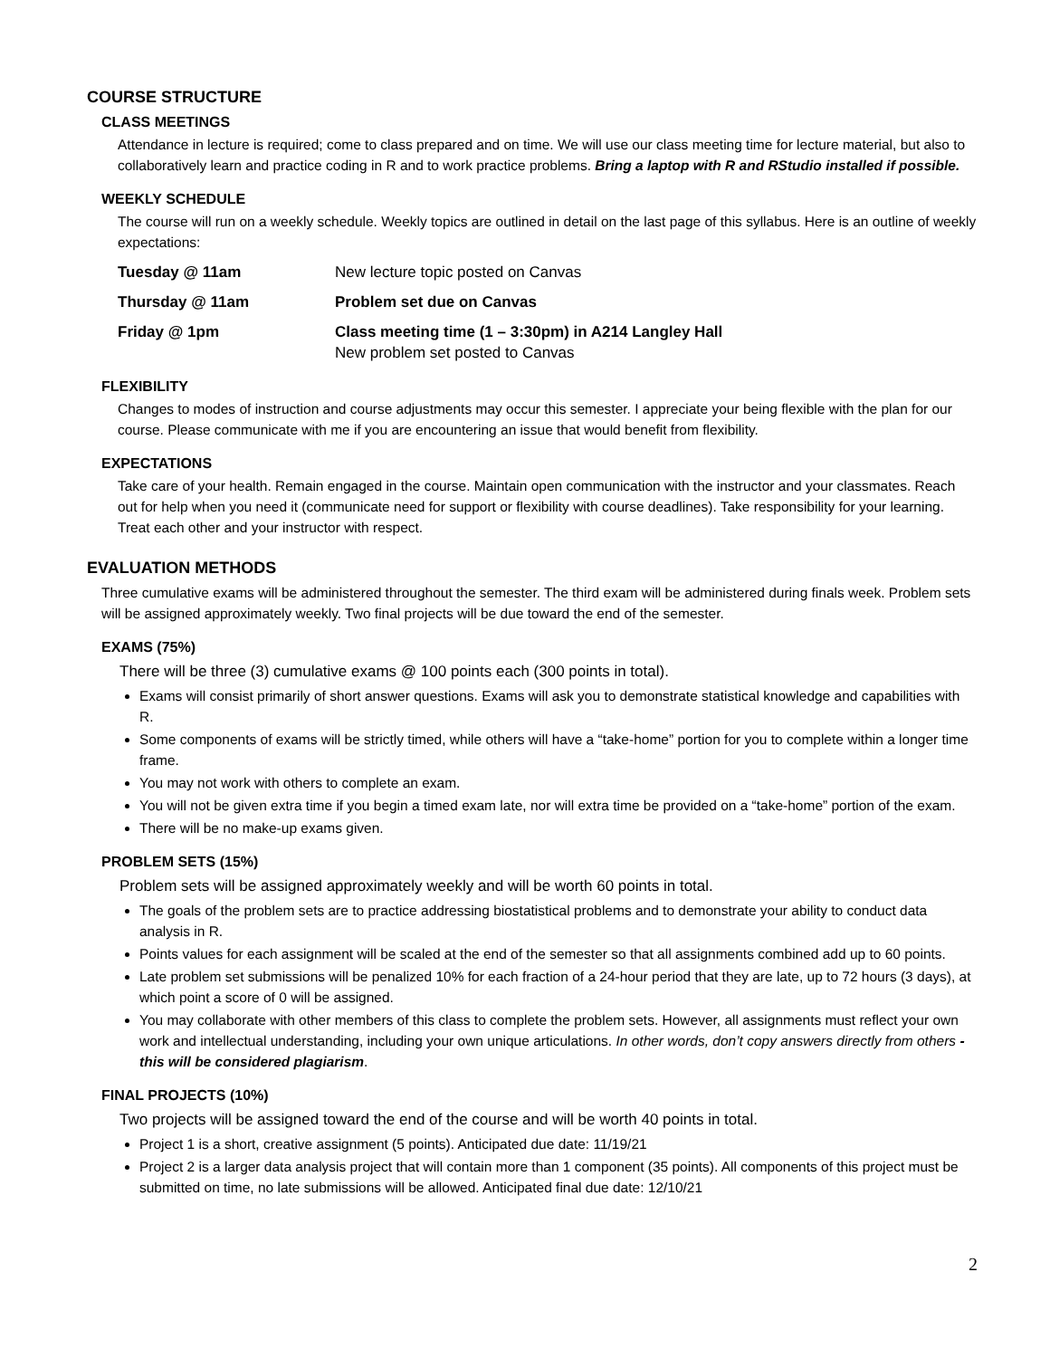COURSE STRUCTURE
CLASS MEETINGS
Attendance in lecture is required; come to class prepared and on time. We will use our class meeting time for lecture material, but also to collaboratively learn and practice coding in R and to work practice problems. Bring a laptop with R and RStudio installed if possible.
WEEKLY SCHEDULE
The course will run on a weekly schedule. Weekly topics are outlined in detail on the last page of this syllabus. Here is an outline of weekly expectations:
Tuesday @ 11am New lecture topic posted on Canvas
Thursday @ 11am Problem set due on Canvas
Friday @ 1pm Class meeting time (1 – 3:30pm) in A214 Langley Hall
New problem set posted to Canvas
FLEXIBILITY
Changes to modes of instruction and course adjustments may occur this semester. I appreciate your being flexible with the plan for our course. Please communicate with me if you are encountering an issue that would benefit from flexibility.
EXPECTATIONS
Take care of your health. Remain engaged in the course. Maintain open communication with the instructor and your classmates. Reach out for help when you need it (communicate need for support or flexibility with course deadlines). Take responsibility for your learning. Treat each other and your instructor with respect.
EVALUATION METHODS
Three cumulative exams will be administered throughout the semester. The third exam will be administered during finals week. Problem sets will be assigned approximately weekly. Two final projects will be due toward the end of the semester.
EXAMS (75%)
There will be three (3) cumulative exams @ 100 points each (300 points in total).
Exams will consist primarily of short answer questions. Exams will ask you to demonstrate statistical knowledge and capabilities with R.
Some components of exams will be strictly timed, while others will have a “take-home” portion for you to complete within a longer time frame.
You may not work with others to complete an exam.
You will not be given extra time if you begin a timed exam late, nor will extra time be provided on a “take-home” portion of the exam.
There will be no make-up exams given.
PROBLEM SETS (15%)
Problem sets will be assigned approximately weekly and will be worth 60 points in total.
The goals of the problem sets are to practice addressing biostatistical problems and to demonstrate your ability to conduct data analysis in R.
Points values for each assignment will be scaled at the end of the semester so that all assignments combined add up to 60 points.
Late problem set submissions will be penalized 10% for each fraction of a 24-hour period that they are late, up to 72 hours (3 days), at which point a score of 0 will be assigned.
You may collaborate with other members of this class to complete the problem sets. However, all assignments must reflect your own work and intellectual understanding, including your own unique articulations. In other words, don’t copy answers directly from others - this will be considered plagiarism.
FINAL PROJECTS (10%)
Two projects will be assigned toward the end of the course and will be worth 40 points in total.
Project 1 is a short, creative assignment (5 points). Anticipated due date: 11/19/21
Project 2 is a larger data analysis project that will contain more than 1 component (35 points). All components of this project must be submitted on time, no late submissions will be allowed. Anticipated final due date: 12/10/21
2